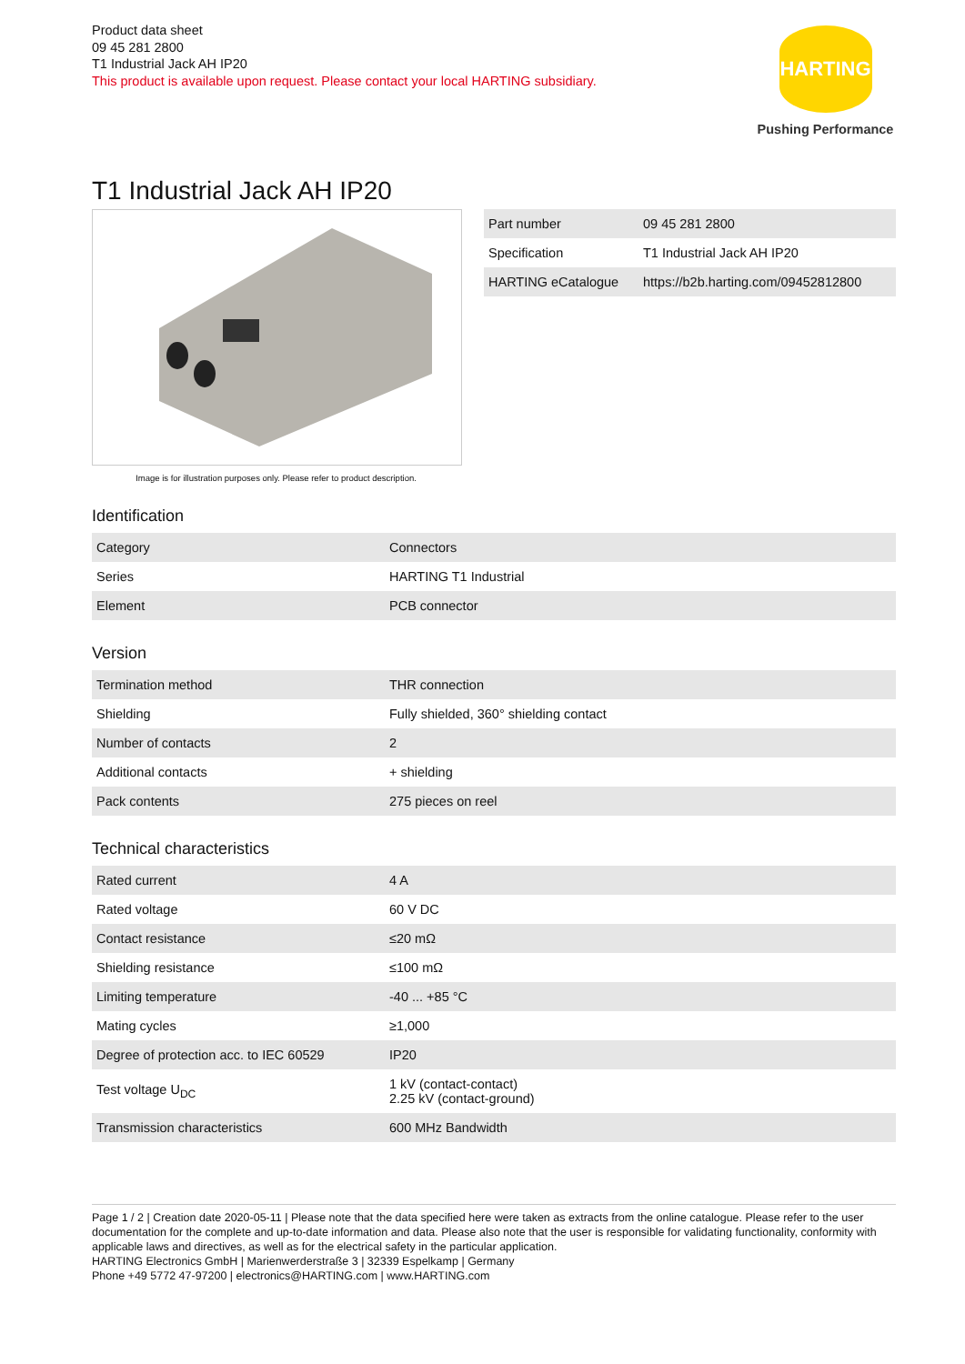Product data sheet
09 45 281 2800
T1 Industrial Jack AH IP20
This product is available upon request. Please contact your local HARTING subsidiary.
HARTING
Pushing Performance
T1 Industrial Jack AH IP20
Image is for illustration purposes only. Please refer to product description.
| Part number | 09 45 281 2800 |
| Specification | T1 Industrial Jack AH IP20 |
| HARTING eCatalogue | https://b2b.harting.com/09452812800 |
Identification
| Category | Connectors |
| Series | HARTING T1 Industrial |
| Element | PCB connector |
Version
| Termination method | THR connection |
| Shielding | Fully shielded, 360° shielding contact |
| Number of contacts | 2 |
| Additional contacts | + shielding |
| Pack contents | 275 pieces on reel |
Technical characteristics
| Rated current | 4 A |
| Rated voltage | 60 V DC |
| Contact resistance | ≤20 mΩ |
| Shielding resistance | ≤100 mΩ |
| Limiting temperature | -40 ... +85 °C |
| Mating cycles | ≥1,000 |
| Degree of protection acc. to IEC 60529 | IP20 |
| Test voltage U<sub>DC</sub> | 1 kV (contact-contact) 2.25 kV (contact-ground) |
| Transmission characteristics | 600 MHz Bandwidth |
Page 1 / 2 | Creation date 2020-05-11 | Please note that the data specified here were taken as extracts from the online catalogue. Please refer to the user documentation for the complete and up-to-date information and data. Please also note that the user is responsible for validating functionality, conformity with applicable laws and directives, as well as for the electrical safety in the particular application.
HARTING Electronics GmbH | Marienwerderstraße 3 | 32339 Espelkamp | Germany
Phone +49 5772 47-97200 | electronics@HARTING.com | www.HARTING.com